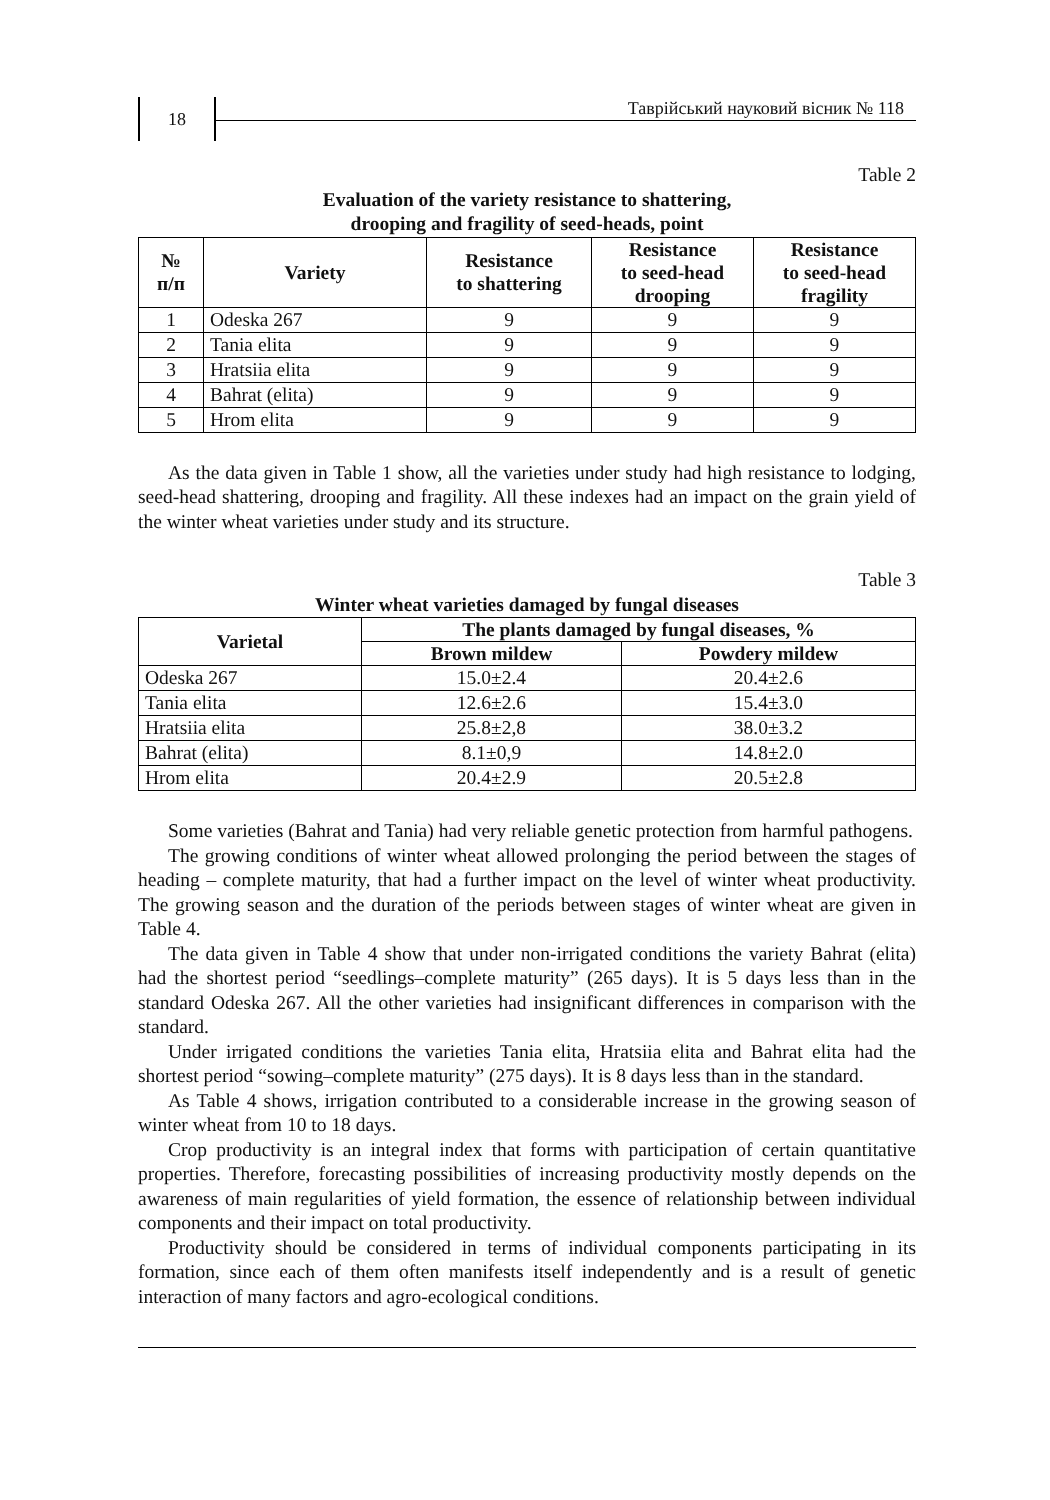18
Таврійський науковий вісник № 118
Table 2
Evaluation of the variety resistance to shattering,
drooping and fragility of seed-heads, point
| № п/п | Variety | Resistance to shattering | Resistance to seed-head drooping | Resistance to seed-head fragility |
| --- | --- | --- | --- | --- |
| 1 | Odeska 267 | 9 | 9 | 9 |
| 2 | Tania elita | 9 | 9 | 9 |
| 3 | Hratsiia elita | 9 | 9 | 9 |
| 4 | Bahrat (elita) | 9 | 9 | 9 |
| 5 | Hrom elita | 9 | 9 | 9 |
As the data given in Table 1 show, all the varieties under study had high resistance to lodging, seed-head shattering, drooping and fragility. All these indexes had an impact on the grain yield of the winter wheat varieties under study and its structure.
Table 3
Winter wheat varieties damaged by fungal diseases
| Varietal | The plants damaged by fungal diseases, % | |
| --- | --- | --- |
| | Brown mildew | Powdery mildew |
| Odeska 267 | 15.0±2.4 | 20.4±2.6 |
| Tania elita | 12.6±2.6 | 15.4±3.0 |
| Hratsiia elita | 25.8±2,8 | 38.0±3.2 |
| Bahrat (elita) | 8.1±0,9 | 14.8±2.0 |
| Hrom elita | 20.4±2.9 | 20.5±2.8 |
Some varieties (Bahrat and Tania) had very reliable genetic protection from harmful pathogens.
The growing conditions of winter wheat allowed prolonging the period between the stages of heading – complete maturity, that had a further impact on the level of win­ter wheat productivity. The growing season and the duration of the periods between stages of winter wheat are given in Table 4.
The data given in Table 4 show that under non-irrigated conditions the variety Bahrat (elita) had the shortest period “seedlings–complete maturity” (265 days). It is 5 days less than in the standard Odeska 267. All the other varieties had insignificant differences in comparison with the standard.
Under irrigated conditions the varieties Tania elita, Hratsiia elita and Bahrat elita had the shortest period “sowing–complete maturity” (275 days). It is 8 days less than in the standard.
As Table 4 shows, irrigation contributed to a considerable increase in the growing season of winter wheat from 10 to 18 days.
Crop productivity is an integral index that forms with participation of certain quan­titative properties. Therefore, forecasting possibilities of increasing productivity mostly depends on the awareness of main regularities of yield formation, the essence of rela­tionship between individual components and their impact on total productivity.
Productivity should be considered in terms of individual components participating in its formation, since each of them often manifests itself independently and is a result of genetic interaction of many factors and agro-ecological conditions.